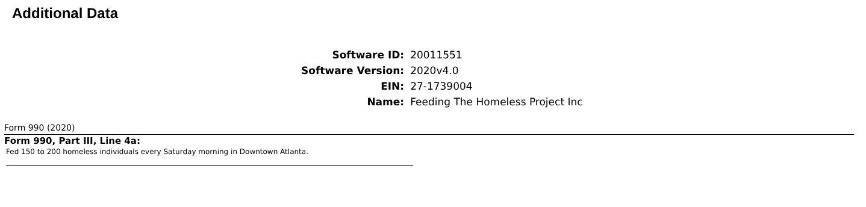Additional Data
| Software ID: | 20011551 |
| Software Version: | 2020v4.0 |
| EIN: | 27-1739004 |
| Name: | Feeding The Homeless Project Inc |
Form 990 (2020)
Form 990, Part III, Line 4a:
Fed 150 to 200 homeless individuals every Saturday morning in Downtown Atlanta.